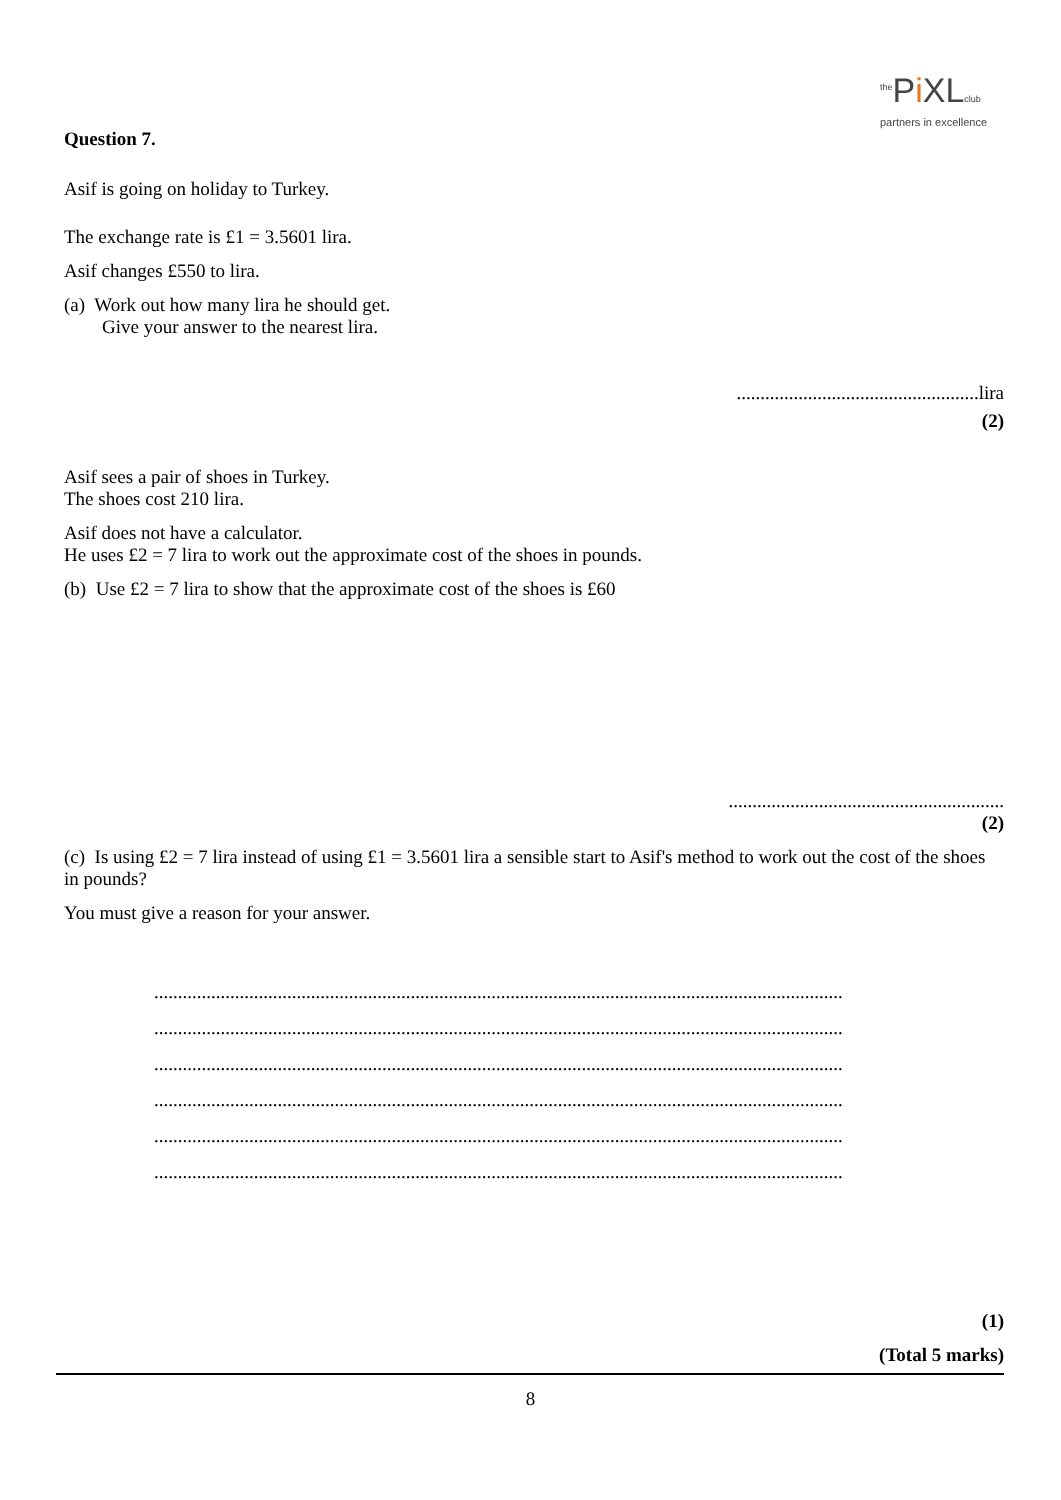<sup>the</sup>Pi XLclub
partners in excellence
Question 7.
Asif is going on holiday to Turkey.
The exchange rate is £1 = 3.5601 lira.
Asif changes £550 to lira.
(a) Work out how many lira he should get.
Give your answer to the nearest lira.
...................................................lira
(2)
Asif sees a pair of shoes in Turkey.
The shoes cost 210 lira.
Asif does not have a calculator.
He uses £2 = 7 lira to work out the approximate cost of the shoes in pounds.
(b) Use £2 = 7 lira to show that the approximate cost of the shoes is £60
..........................................................
(2)
(c) Is using £2 = 7 lira instead of using £1 = 3.5601 lira a sensible start to Asif's method to work out the cost of the shoes in pounds?
You must give a reason for your answer.
.................................................................................................................................................
.................................................................................................................................................
.................................................................................................................................................
.................................................................................................................................................
.................................................................................................................................................
.................................................................................................................................................
(1)
(Total 5 marks)
8